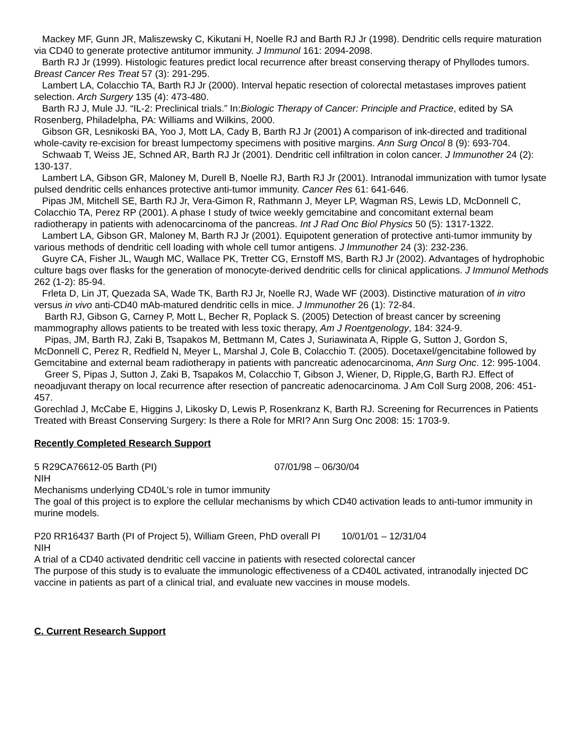Mackey MF, Gunn JR, Maliszewsky C, Kikutani H, Noelle RJ and Barth RJ Jr (1998). Dendritic cells require maturation via CD40 to generate protective antitumor immunity. J Immunol 161: 2094-2098.
Barth RJ Jr (1999). Histologic features predict local recurrence after breast conserving therapy of Phyllodes tumors. Breast Cancer Res Treat 57 (3): 291-295.
Lambert LA, Colacchio TA, Barth RJ Jr (2000). Interval hepatic resection of colorectal metastases improves patient selection. Arch Surgery 135 (4): 473-480.
Barth RJ J, Mule JJ. “IL-2: Preclinical trials.” In:Biologic Therapy of Cancer: Principle and Practice, edited by SA Rosenberg, Philadelpha, PA: Williams and Wilkins, 2000.
Gibson GR, Lesnikoski BA, Yoo J, Mott LA, Cady B, Barth RJ Jr (2001) A comparison of ink-directed and traditional whole-cavity re-excision for breast lumpectomy specimens with positive margins. Ann Surg Oncol 8 (9): 693-704.
Schwaab T, Weiss JE, Schned AR, Barth RJ Jr (2001). Dendritic cell infiltration in colon cancer. J Immunother 24 (2): 130-137.
Lambert LA, Gibson GR, Maloney M, Durell B, Noelle RJ, Barth RJ Jr (2001). Intranodal immunization with tumor lysate pulsed dendritic cells enhances protective anti-tumor immunity. Cancer Res 61: 641-646.
Pipas JM, Mitchell SE, Barth RJ Jr, Vera-Gimon R, Rathmann J, Meyer LP, Wagman RS, Lewis LD, McDonnell C, Colacchio TA, Perez RP (2001). A phase I study of twice weekly gemcitabine and concomitant external beam radiotherapy in patients with adenocarcinoma of the pancreas. Int J Rad Onc Biol Physics 50 (5): 1317-1322.
Lambert LA, Gibson GR, Maloney M, Barth RJ Jr (2001). Equipotent generation of protective anti-tumor immunity by various methods of dendritic cell loading with whole cell tumor antigens. J Immunother 24 (3): 232-236.
Guyre CA, Fisher JL, Waugh MC, Wallace PK, Tretter CG, Ernstoff MS, Barth RJ Jr (2002). Advantages of hydrophobic culture bags over flasks for the generation of monocyte-derived dendritic cells for clinical applications. J Immunol Methods 262 (1-2): 85-94.
Frleta D, Lin JT, Quezada SA, Wade TK, Barth RJ Jr, Noelle RJ, Wade WF (2003). Distinctive maturation of in vitro versus in vivo anti-CD40 mAb-matured dendritic cells in mice. J Immunother 26 (1): 72-84.
Barth RJ, Gibson G, Carney P, Mott L, Becher R, Poplack S. (2005) Detection of breast cancer by screening mammography allows patients to be treated with less toxic therapy, Am J Roentgenology, 184: 324-9.
Pipas, JM, Barth RJ, Zaki B, Tsapakos M, Bettmann M, Cates J, Suriawinata A, Ripple G, Sutton J, Gordon S, McDonnell C, Perez R, Redfield N, Meyer L, Marshal J, Cole B, Colacchio T. (2005). Docetaxel/gencitabine followed by Gemcitabine and external beam radiotherapy in patients with pancreatic adenocarcinoma, Ann Surg Onc. 12: 995-1004.
Greer S, Pipas J, Sutton J, Zaki B, Tsapakos M, Colacchio T, Gibson J, Wiener, D, Ripple,G, Barth RJ. Effect of neoadjuvant therapy on local recurrence after resection of pancreatic adenocarcinoma. J Am Coll Surg 2008, 206: 451-457.
Gorechlad J, McCabe E, Higgins J, Likosky D, Lewis P, Rosenkranz K, Barth RJ. Screening for Recurrences in Patients Treated with Breast Conserving Surgery: Is there a Role for MRI? Ann Surg Onc 2008: 15: 1703-9.
Recently Completed Research Support
5 R29CA76612-05 Barth (PI) 07/01/98 – 06/30/04
NIH
Mechanisms underlying CD40L's role in tumor immunity
The goal of this project is to explore the cellular mechanisms by which CD40 activation leads to anti-tumor immunity in murine models.
P20 RR16437 Barth (PI of Project 5), William Green, PhD overall PI 10/01/01 – 12/31/04
NIH
A trial of a CD40 activated dendritic cell vaccine in patients with resected colorectal cancer
The purpose of this study is to evaluate the immunologic effectiveness of a CD40L activated, intranodally injected DC vaccine in patients as part of a clinical trial, and evaluate new vaccines in mouse models.
C. Current Research Support